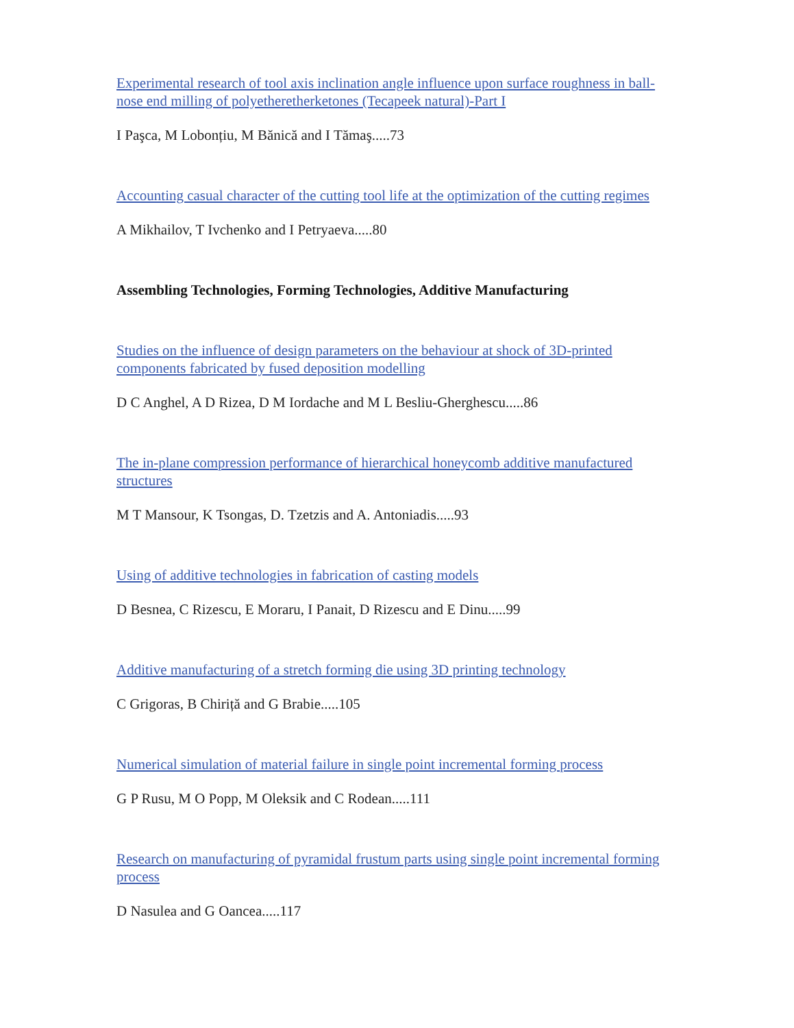Experimental research of tool axis inclination angle influence upon surface roughness in ball-nose end milling of polyetheretherketones (Tecapeek natural)-Part I
I Paşca, M Lobonțiu, M Bănică and I Tămaş.....73
Accounting casual character of the cutting tool life at the optimization of the cutting regimes
A Mikhailov, T Ivchenko and I Petryaeva.....80
Assembling Technologies, Forming Technologies, Additive Manufacturing
Studies on the influence of design parameters on the behaviour at shock of 3D-printed components fabricated by fused deposition modelling
D C Anghel, A D Rizea, D M Iordache and M L Besliu-Gherghescu.....86
The in-plane compression performance of hierarchical honeycomb additive manufactured structures
M T Mansour, K Tsongas, D. Tzetzis and A. Antoniadis.....93
Using of additive technologies in fabrication of casting models
D Besnea, C Rizescu, E Moraru, I Panait, D Rizescu and E Dinu.....99
Additive manufacturing of a stretch forming die using 3D printing technology
C Grigoras, B Chiriță and G Brabie.....105
Numerical simulation of material failure in single point incremental forming process
G P Rusu, M O Popp, M Oleksik and C Rodean.....111
Research on manufacturing of pyramidal frustum parts using single point incremental forming process
D Nasulea and G Oancea.....117